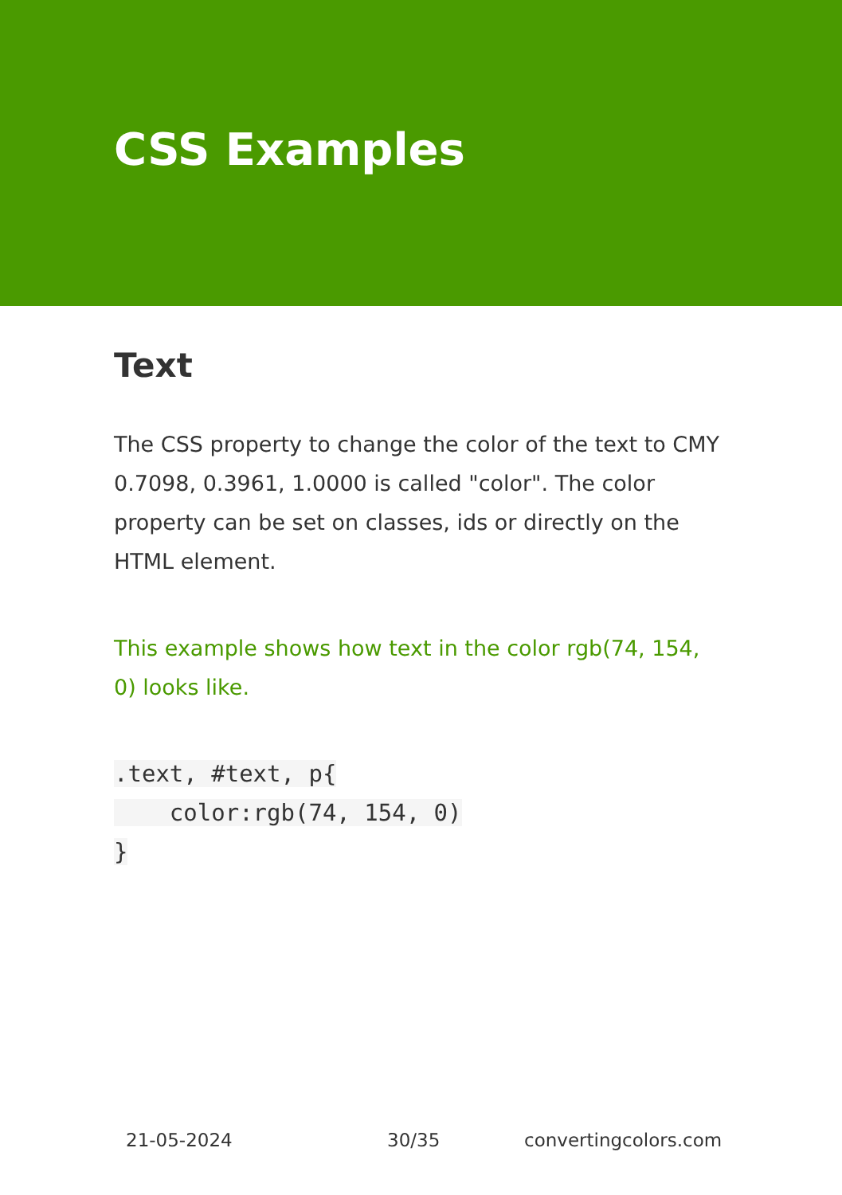CSS Examples
Text
The CSS property to change the color of the text to CMY 0.7098, 0.3961, 1.0000 is called "color". The color property can be set on classes, ids or directly on the HTML element.
This example shows how text in the color rgb(74, 154, 0) looks like.
.text, #text, p{
    color:rgb(74, 154, 0)
}
21-05-2024 30/35 convertingcolors.com